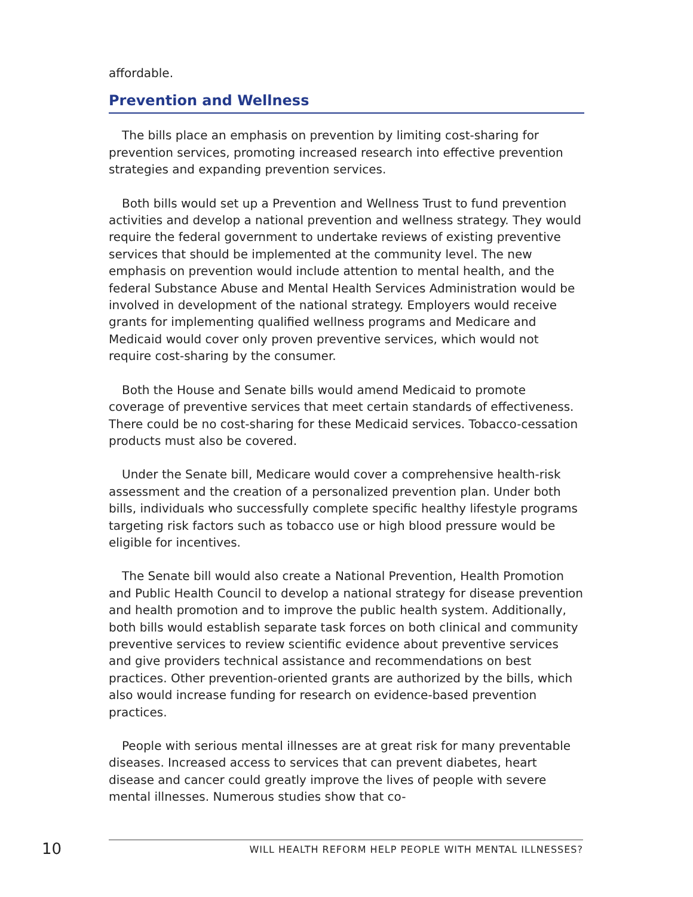affordable.
Prevention and Wellness
The bills place an emphasis on prevention by limiting cost-sharing for prevention services, promoting increased research into effective prevention strategies and expanding prevention services.
Both bills would set up a Prevention and Wellness Trust to fund prevention activities and develop a national prevention and wellness strategy. They would require the federal government to undertake reviews of existing preventive services that should be implemented at the community level. The new emphasis on prevention would include attention to mental health, and the federal Substance Abuse and Mental Health Services Administration would be involved in development of the national strategy. Employers would receive grants for implementing qualified wellness programs and Medicare and Medicaid would cover only proven preventive services, which would not require cost-sharing by the consumer.
Both the House and Senate bills would amend Medicaid to promote coverage of preventive services that meet certain standards of effectiveness. There could be no cost-sharing for these Medicaid services. Tobacco-cessation products must also be covered.
Under the Senate bill, Medicare would cover a comprehensive health-risk assessment and the creation of a personalized prevention plan. Under both bills, individuals who successfully complete specific healthy lifestyle programs targeting risk factors such as tobacco use or high blood pressure would be eligible for incentives.
The Senate bill would also create a National Prevention, Health Promotion and Public Health Council to develop a national strategy for disease prevention and health promotion and to improve the public health system. Additionally, both bills would establish separate task forces on both clinical and community preventive services to review scientific evidence about preventive services and give providers technical assistance and recommendations on best practices. Other prevention-oriented grants are authorized by the bills, which also would increase funding for research on evidence-based prevention practices.
People with serious mental illnesses are at great risk for many preventable diseases. Increased access to services that can prevent diabetes, heart disease and cancer could greatly improve the lives of people with severe mental illnesses. Numerous studies show that co-
10
WILL HEALTH REFORM HELP PEOPLE WITH MENTAL ILLNESSES?